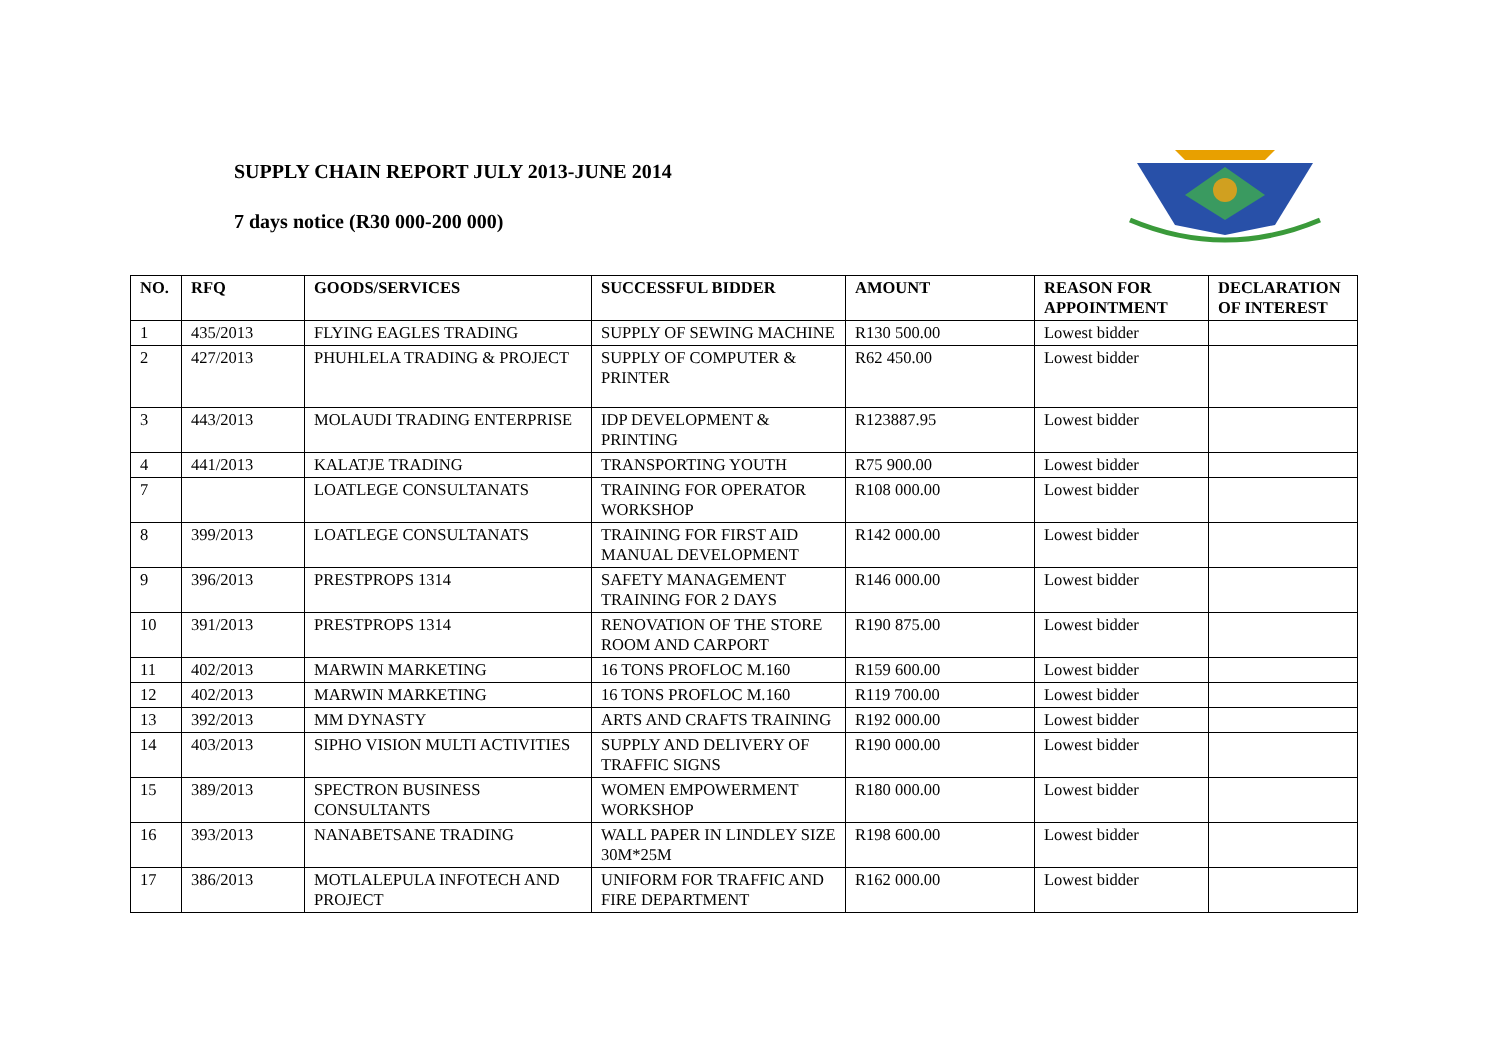SUPPLY CHAIN REPORT JULY 2013-JUNE 2014
7 days notice (R30 000-200 000)
| NO. | RFQ | GOODS/SERVICES | SUCCESSFUL BIDDER | AMOUNT | REASON FOR APPOINTMENT | DECLARATION OF INTEREST |
| --- | --- | --- | --- | --- | --- | --- |
| 1 | 435/2013 | FLYING EAGLES TRADING | SUPPLY OF SEWING MACHINE | R130 500.00 | Lowest bidder | |
| 2 | 427/2013 | PHUHLELA TRADING & PROJECT | SUPPLY OF COMPUTER & PRINTER | R62 450.00 | Lowest bidder | |
| 3 | 443/2013 | MOLAUDI TRADING ENTERPRISE | IDP DEVELOPMENT & PRINTING | R123887.95 | Lowest bidder | |
| 4 | 441/2013 | KALATJE TRADING | TRANSPORTING YOUTH | R75 900.00 | Lowest bidder | |
| 7 | | LOATLEGE CONSULTANATS | TRAINING FOR OPERATOR WORKSHOP | R108 000.00 | Lowest bidder | |
| 8 | 399/2013 | LOATLEGE CONSULTANATS | TRAINING FOR FIRST AID MANUAL DEVELOPMENT | R142 000.00 | Lowest bidder | |
| 9 | 396/2013 | PRESTPROPS 1314 | SAFETY MANAGEMENT TRAINING FOR 2 DAYS | R146 000.00 | Lowest bidder | |
| 10 | 391/2013 | PRESTPROPS 1314 | RENOVATION OF THE STORE ROOM AND CARPORT | R190 875.00 | Lowest bidder | |
| 11 | 402/2013 | MARWIN MARKETING | 16 TONS PROFLOC M.160 | R159 600.00 | Lowest bidder | |
| 12 | 402/2013 | MARWIN MARKETING | 16 TONS PROFLOC M.160 | R119 700.00 | Lowest bidder | |
| 13 | 392/2013 | MM DYNASTY | ARTS AND CRAFTS TRAINING | R192 000.00 | Lowest bidder | |
| 14 | 403/2013 | SIPHO VISION MULTI ACTIVITIES | SUPPLY AND DELIVERY OF TRAFFIC SIGNS | R190 000.00 | Lowest bidder | |
| 15 | 389/2013 | SPECTRON BUSINESS CONSULTANTS | WOMEN EMPOWERMENT WORKSHOP | R180 000.00 | Lowest bidder | |
| 16 | 393/2013 | NANABETSANE TRADING | WALL PAPER IN LINDLEY SIZE 30M*25M | R198 600.00 | Lowest bidder | |
| 17 | 386/2013 | MOTLALEPULA INFOTECH AND PROJECT | UNIFORM FOR TRAFFIC AND FIRE DEPARTMENT | R162 000.00 | Lowest bidder | |